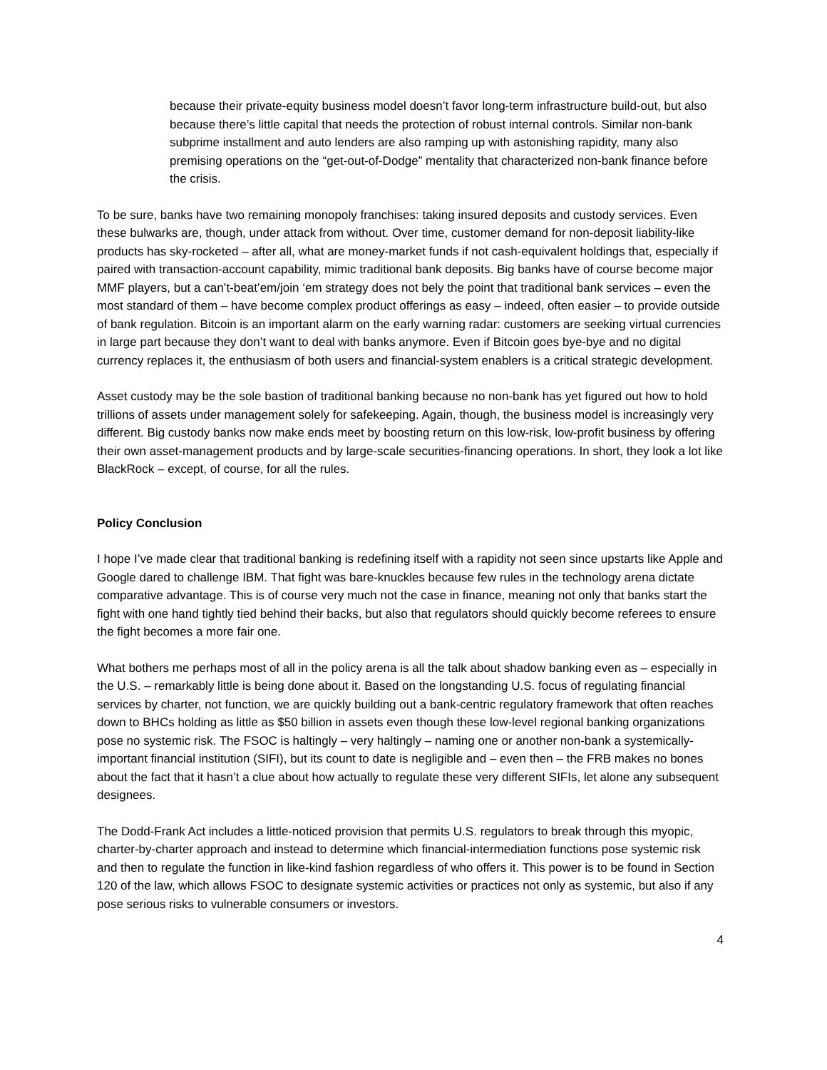because their private-equity business model doesn’t favor long-term infrastructure build-out, but also because there’s little capital that needs the protection of robust internal controls. Similar non-bank subprime installment and auto lenders are also ramping up with astonishing rapidity, many also premising operations on the “get-out-of-Dodge” mentality that characterized non-bank finance before the crisis.
To be sure, banks have two remaining monopoly franchises: taking insured deposits and custody services. Even these bulwarks are, though, under attack from without. Over time, customer demand for non-deposit liability-like products has sky-rocketed – after all, what are money-market funds if not cash-equivalent holdings that, especially if paired with transaction-account capability, mimic traditional bank deposits. Big banks have of course become major MMF players, but a can’t-beat’em/join ‘em strategy does not bely the point that traditional bank services – even the most standard of them – have become complex product offerings as easy – indeed, often easier – to provide outside of bank regulation. Bitcoin is an important alarm on the early warning radar: customers are seeking virtual currencies in large part because they don’t want to deal with banks anymore. Even if Bitcoin goes bye-bye and no digital currency replaces it, the enthusiasm of both users and financial-system enablers is a critical strategic development.
Asset custody may be the sole bastion of traditional banking because no non-bank has yet figured out how to hold trillions of assets under management solely for safekeeping. Again, though, the business model is increasingly very different. Big custody banks now make ends meet by boosting return on this low-risk, low-profit business by offering their own asset-management products and by large-scale securities-financing operations. In short, they look a lot like BlackRock – except, of course, for all the rules.
Policy Conclusion
I hope I’ve made clear that traditional banking is redefining itself with a rapidity not seen since upstarts like Apple and Google dared to challenge IBM. That fight was bare-knuckles because few rules in the technology arena dictate comparative advantage. This is of course very much not the case in finance, meaning not only that banks start the fight with one hand tightly tied behind their backs, but also that regulators should quickly become referees to ensure the fight becomes a more fair one.
What bothers me perhaps most of all in the policy arena is all the talk about shadow banking even as – especially in the U.S. – remarkably little is being done about it. Based on the longstanding U.S. focus of regulating financial services by charter, not function, we are quickly building out a bank-centric regulatory framework that often reaches down to BHCs holding as little as $50 billion in assets even though these low-level regional banking organizations pose no systemic risk. The FSOC is haltingly – very haltingly – naming one or another non-bank a systemically-important financial institution (SIFI), but its count to date is negligible and – even then – the FRB makes no bones about the fact that it hasn’t a clue about how actually to regulate these very different SIFIs, let alone any subsequent designees.
The Dodd-Frank Act includes a little-noticed provision that permits U.S. regulators to break through this myopic, charter-by-charter approach and instead to determine which financial-intermediation functions pose systemic risk and then to regulate the function in like-kind fashion regardless of who offers it. This power is to be found in Section 120 of the law, which allows FSOC to designate systemic activities or practices not only as systemic, but also if any pose serious risks to vulnerable consumers or investors.
4